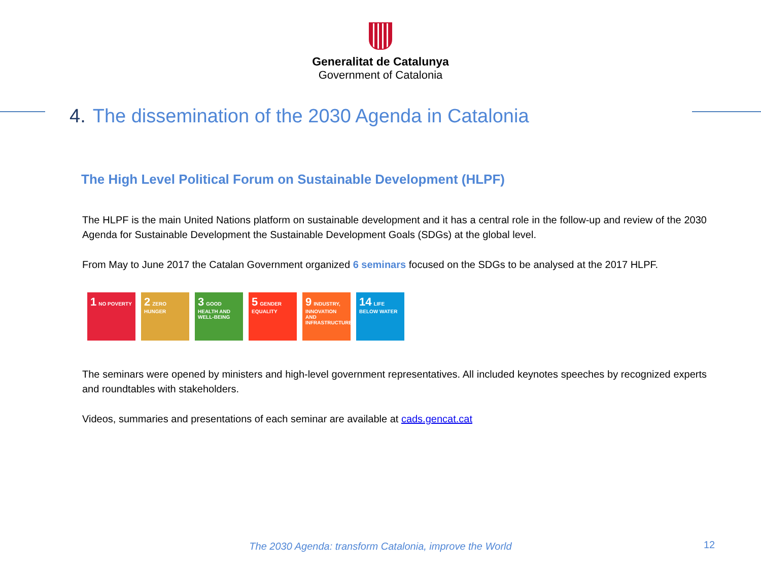Generalitat de Catalunya
Government of Catalonia
4. The dissemination of the 2030 Agenda in Catalonia
The High Level Political Forum on Sustainable Development (HLPF)
The HLPF is the main United Nations platform on sustainable development and it has a central role in the follow-up and review of the 2030 Agenda for Sustainable Development the Sustainable Development Goals (SDGs) at the global level.
From May to June 2017 the Catalan Government organized 6 seminars focused on the SDGs to be analysed at the 2017 HLPF.
1 NO POVERTY
2 ZERO HUNGER
3 GOOD HEALTH AND WELL-BEING
5 GENDER EQUALITY
9 INDUSTRY, INNOVATION AND INFRASTRUCTURE
14 LIFE BELOW WATER
The seminars were opened by ministers and high-level government representatives. All included keynotes speeches by recognized experts and roundtables with stakeholders.
Videos, summaries and presentations of each seminar are available at cads.gencat.cat
The 2030 Agenda: transform Catalonia, improve the World
12